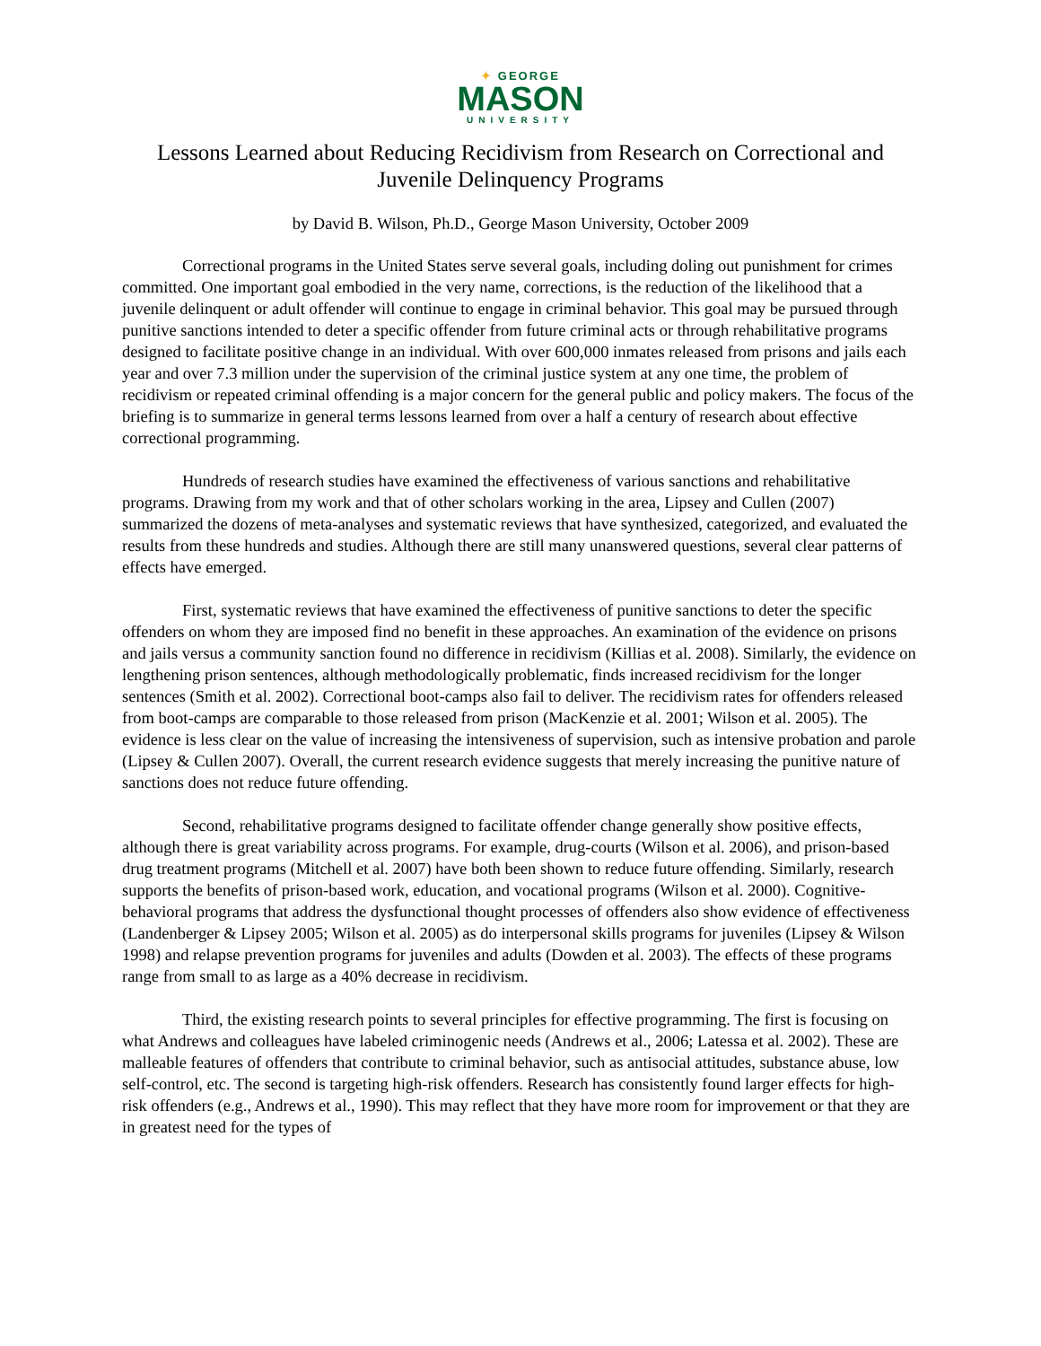✦ GEORGE
MASON
UNIVERSITY
Lessons Learned about Reducing Recidivism from Research on Correctional and Juvenile Delinquency Programs
by David B. Wilson, Ph.D., George Mason University, October 2009
Correctional programs in the United States serve several goals, including doling out punishment for crimes committed. One important goal embodied in the very name, corrections, is the reduction of the likelihood that a juvenile delinquent or adult offender will continue to engage in criminal behavior. This goal may be pursued through punitive sanctions intended to deter a specific offender from future criminal acts or through rehabilitative programs designed to facilitate positive change in an individual. With over 600,000 inmates released from prisons and jails each year and over 7.3 million under the supervision of the criminal justice system at any one time, the problem of recidivism or repeated criminal offending is a major concern for the general public and policy makers. The focus of the briefing is to summarize in general terms lessons learned from over a half a century of research about effective correctional programming.
Hundreds of research studies have examined the effectiveness of various sanctions and rehabilitative programs. Drawing from my work and that of other scholars working in the area, Lipsey and Cullen (2007) summarized the dozens of meta-analyses and systematic reviews that have synthesized, categorized, and evaluated the results from these hundreds and studies. Although there are still many unanswered questions, several clear patterns of effects have emerged.
First, systematic reviews that have examined the effectiveness of punitive sanctions to deter the specific offenders on whom they are imposed find no benefit in these approaches. An examination of the evidence on prisons and jails versus a community sanction found no difference in recidivism (Killias et al. 2008). Similarly, the evidence on lengthening prison sentences, although methodologically problematic, finds increased recidivism for the longer sentences (Smith et al. 2002). Correctional boot-camps also fail to deliver. The recidivism rates for offenders released from boot-camps are comparable to those released from prison (MacKenzie et al. 2001; Wilson et al. 2005). The evidence is less clear on the value of increasing the intensiveness of supervision, such as intensive probation and parole (Lipsey & Cullen 2007). Overall, the current research evidence suggests that merely increasing the punitive nature of sanctions does not reduce future offending.
Second, rehabilitative programs designed to facilitate offender change generally show positive effects, although there is great variability across programs. For example, drug-courts (Wilson et al. 2006), and prison-based drug treatment programs (Mitchell et al. 2007) have both been shown to reduce future offending. Similarly, research supports the benefits of prison-based work, education, and vocational programs (Wilson et al. 2000). Cognitive-behavioral programs that address the dysfunctional thought processes of offenders also show evidence of effectiveness (Landenberger & Lipsey 2005; Wilson et al. 2005) as do interpersonal skills programs for juveniles (Lipsey & Wilson 1998) and relapse prevention programs for juveniles and adults (Dowden et al. 2003). The effects of these programs range from small to as large as a 40% decrease in recidivism.
Third, the existing research points to several principles for effective programming. The first is focusing on what Andrews and colleagues have labeled criminogenic needs (Andrews et al., 2006; Latessa et al. 2002). These are malleable features of offenders that contribute to criminal behavior, such as antisocial attitudes, substance abuse, low self-control, etc. The second is targeting high-risk offenders. Research has consistently found larger effects for high-risk offenders (e.g., Andrews et al., 1990). This may reflect that they have more room for improvement or that they are in greatest need for the types of